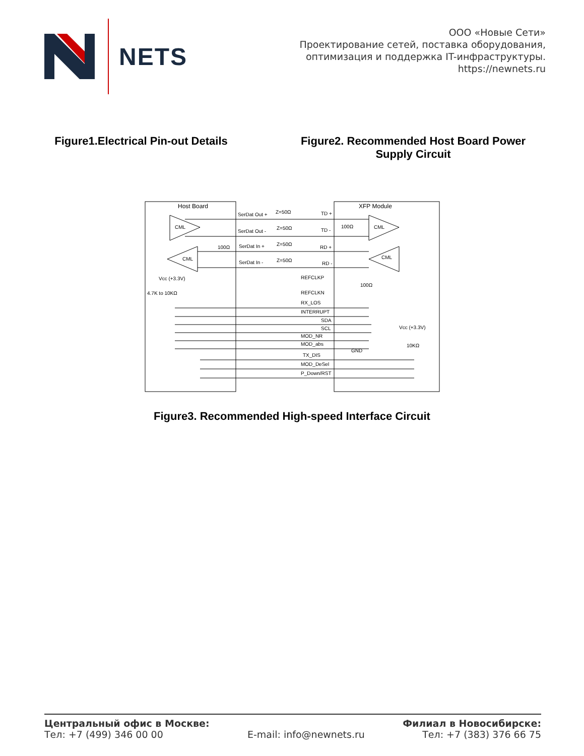NETS
ООО «Новые Сети»
Проектирование сетей, поставка оборудования,
оптимизация и поддержка IT-инфраструктуры.
https://newnets.ru
Figure1.Electrical Pin-out Details Figure2. Recommended Host Board Power Supply Circuit
Host Board
XFP Module
CML
CML
CML
CML
SerDat Out +
Z=50Ω
TD +
SerDat Out -
Z=50Ω
TD -
SerDat In +
Z=50Ω
RD +
SerDat In -
Z=50Ω
RD -
100Ω
100Ω
Vcc (+3.3V)
4.7K to 10KΩ
REFCLKP
REFCLKN
100Ω
RX_LOS
INTERRUPT
SDA
SCL
MOD_NR
MOD_abs
GND
Vcc (+3.3V)
10KΩ
TX_DIS
MOD_DeSel
P_Down/RST
Figure3. Recommended High-speed Interface Circuit
Центральный офис в Москве:
Тел: +7 (499) 346 00 00
E-mail: info@newnets.ru
Филиал в Новосибирске:
Тел: +7 (383) 376 66 75